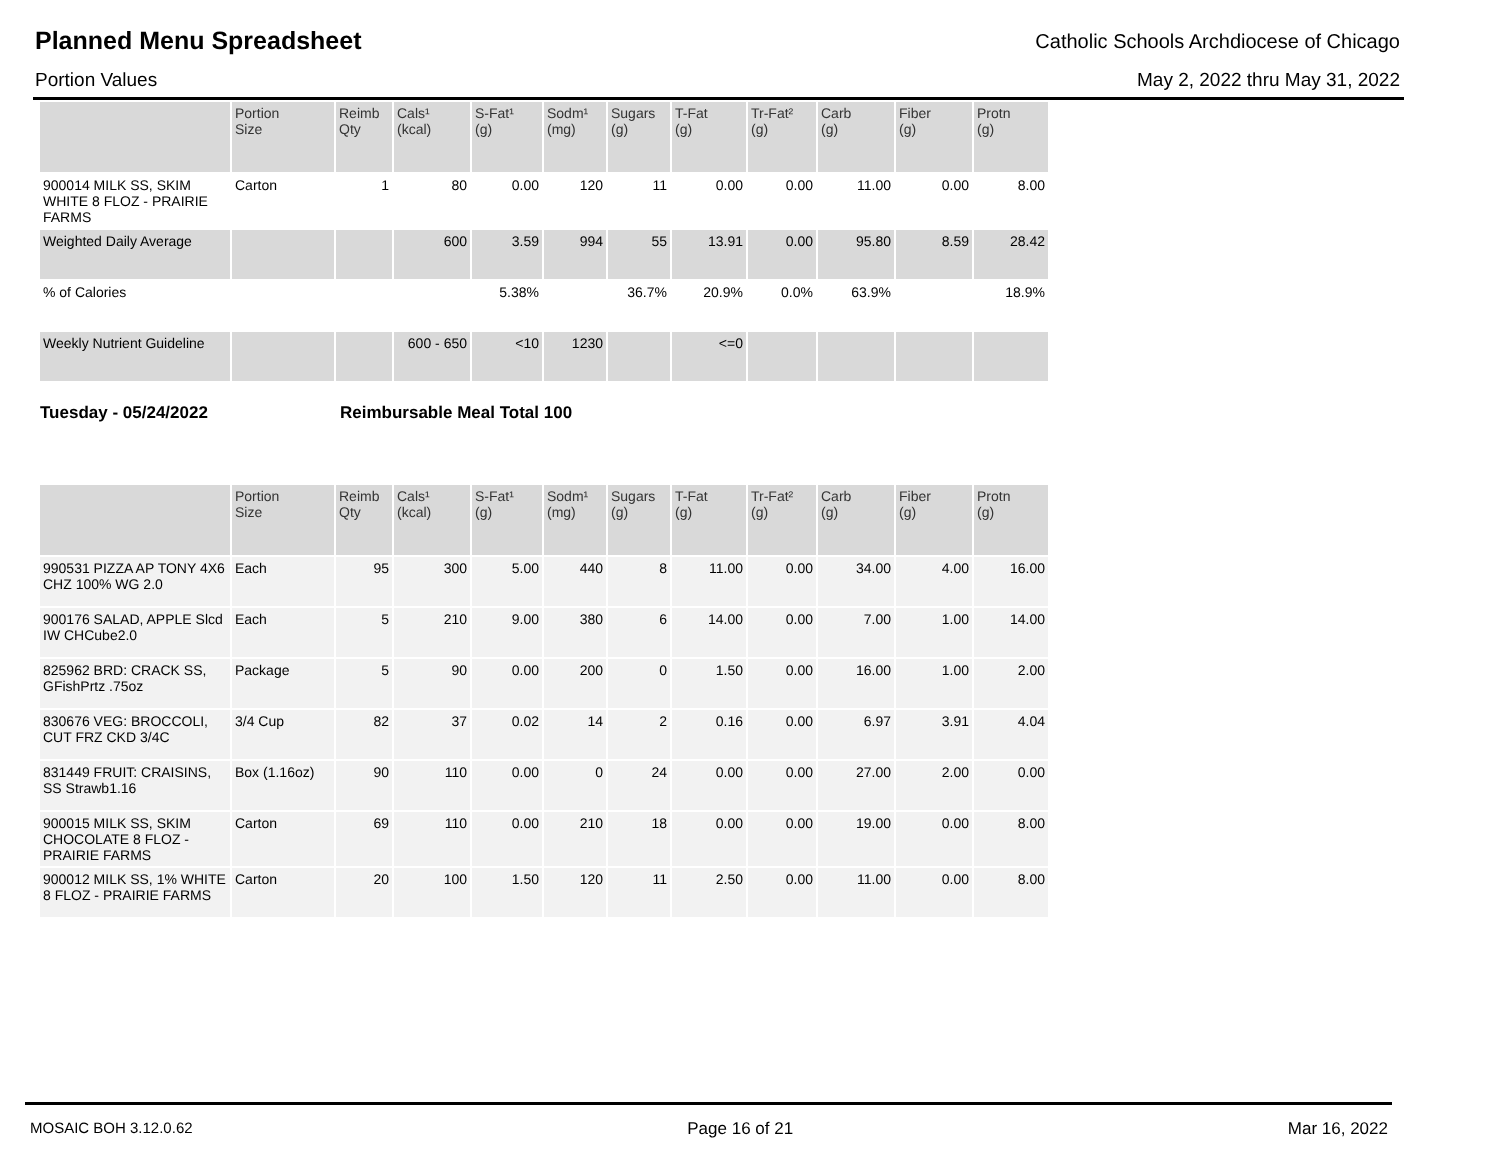Planned Menu Spreadsheet
Catholic Schools Archdiocese of Chicago
Portion Values May 2, 2022 thru May 31, 2022
| | Portion Size | Reimb Qty | Cals¹ (kcal) | S-Fat¹ (g) | Sodm¹ (mg) | Sugars (g) | T-Fat (g) | Tr-Fat² (g) | Carb (g) | Fiber (g) | Protn (g) |
| --- | --- | --- | --- | --- | --- | --- | --- | --- | --- | --- | --- |
| 900014 MILK SS, SKIM WHITE 8 FLOZ - PRAIRIE FARMS | Carton | 1 | 80 | 0.00 | 120 | 11 | 0.00 | 0.00 | 11.00 | 0.00 | 8.00 |
| Weighted Daily Average | | | 600 | 3.59 | 994 | 55 | 13.91 | 0.00 | 95.80 | 8.59 | 28.42 |
| % of Calories | | | | 5.38% | | 36.7% | 20.9% | 0.0% | 63.9% | | 18.9% |
| Weekly Nutrient Guideline | | | 600 - 650 | <10 | 1230 | | <=0 | | | | |
Tuesday - 05/24/2022 Reimbursable Meal Total 100
| | Portion Size | Reimb Qty | Cals¹ (kcal) | S-Fat¹ (g) | Sodm¹ (mg) | Sugars (g) | T-Fat (g) | Tr-Fat² (g) | Carb (g) | Fiber (g) | Protn (g) |
| --- | --- | --- | --- | --- | --- | --- | --- | --- | --- | --- | --- |
| 990531 PIZZA AP TONY 4X6 CHZ 100% WG 2.0 | Each | 95 | 300 | 5.00 | 440 | 8 | 11.00 | 0.00 | 34.00 | 4.00 | 16.00 |
| 900176 SALAD, APPLE Slcd IW CHCube2.0 | Each | 5 | 210 | 9.00 | 380 | 6 | 14.00 | 0.00 | 7.00 | 1.00 | 14.00 |
| 825962 BRD: CRACK SS, GFishPrtz .75oz | Package | 5 | 90 | 0.00 | 200 | 0 | 1.50 | 0.00 | 16.00 | 1.00 | 2.00 |
| 830676 VEG: BROCCOLI, CUT FRZ CKD 3/4C | 3/4 Cup | 82 | 37 | 0.02 | 14 | 2 | 0.16 | 0.00 | 6.97 | 3.91 | 4.04 |
| 831449 FRUIT: CRAISINS, SS Strawb1.16 | Box (1.16oz) | 90 | 110 | 0.00 | 0 | 24 | 0.00 | 0.00 | 27.00 | 2.00 | 0.00 |
| 900015 MILK SS, SKIM CHOCOLATE 8 FLOZ - PRAIRIE FARMS | Carton | 69 | 110 | 0.00 | 210 | 18 | 0.00 | 0.00 | 19.00 | 0.00 | 8.00 |
| 900012 MILK SS, 1% WHITE 8 FLOZ - PRAIRIE FARMS | Carton | 20 | 100 | 1.50 | 120 | 11 | 2.50 | 0.00 | 11.00 | 0.00 | 8.00 |
MOSAIC BOH 3.12.0.62 Page 16 of 21 Mar 16, 2022